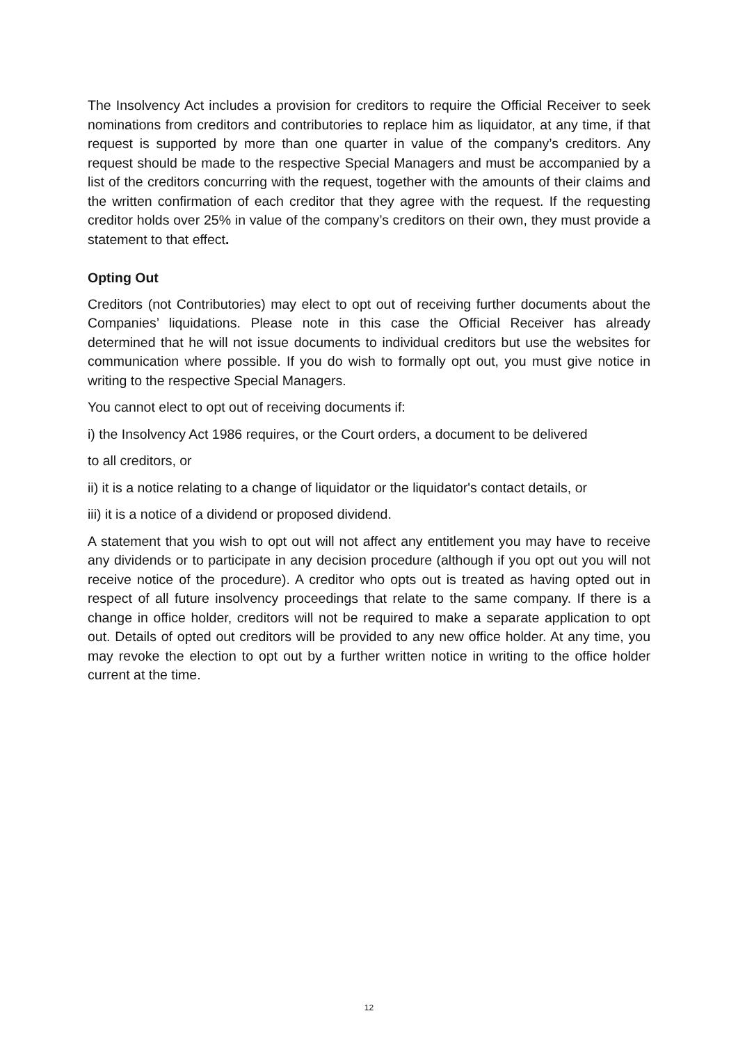The Insolvency Act includes a provision for creditors to require the Official Receiver to seek nominations from creditors and contributories to replace him as liquidator, at any time, if that request is supported by more than one quarter in value of the company’s creditors. Any request should be made to the respective Special Managers and must be accompanied by a list of the creditors concurring with the request, together with the amounts of their claims and the written confirmation of each creditor that they agree with the request. If the requesting creditor holds over 25% in value of the company’s creditors on their own, they must provide a statement to that effect.
Opting Out
Creditors (not Contributories) may elect to opt out of receiving further documents about the Companies’ liquidations. Please note in this case the Official Receiver has already determined that he will not issue documents to individual creditors but use the websites for communication where possible. If you do wish to formally opt out, you must give notice in writing to the respective Special Managers.
You cannot elect to opt out of receiving documents if:
i) the Insolvency Act 1986 requires, or the Court orders, a document to be delivered
to all creditors, or
ii) it is a notice relating to a change of liquidator or the liquidator's contact details, or
iii) it is a notice of a dividend or proposed dividend.
A statement that you wish to opt out will not affect any entitlement you may have to receive any dividends or to participate in any decision procedure (although if you opt out you will not receive notice of the procedure). A creditor who opts out is treated as having opted out in respect of all future insolvency proceedings that relate to the same company. If there is a change in office holder, creditors will not be required to make a separate application to opt out. Details of opted out creditors will be provided to any new office holder. At any time, you may revoke the election to opt out by a further written notice in writing to the office holder current at the time.
12